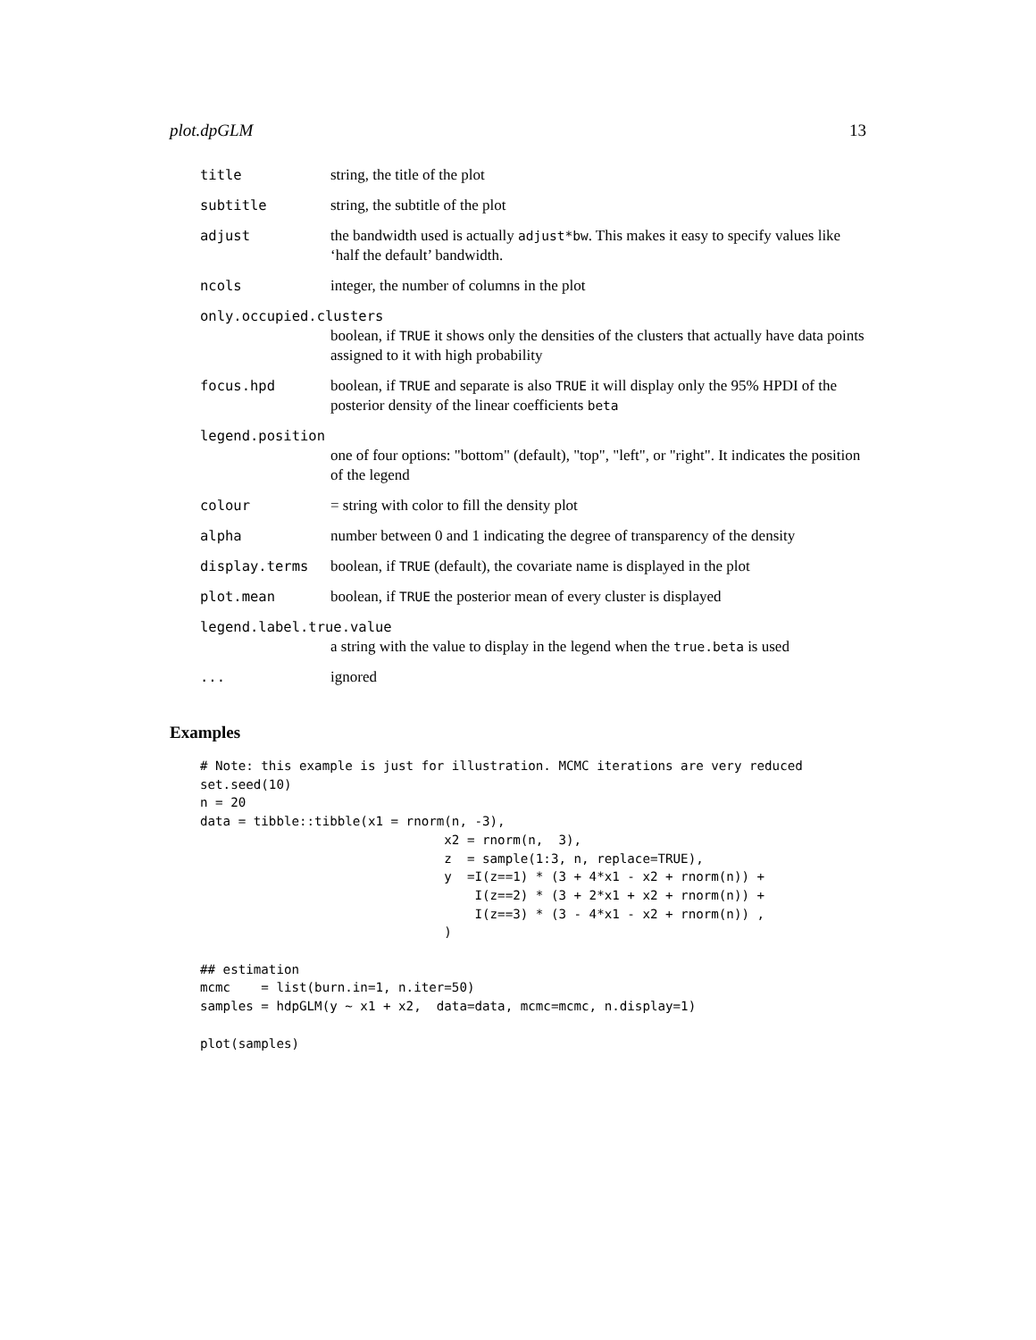plot.dpGLM 13
title string, the title of the plot
subtitle string, the subtitle of the plot
adjust the bandwidth used is actually adjust*bw. This makes it easy to specify values like ‘half the default’ bandwidth.
ncols integer, the number of columns in the plot
only.occupied.clusters
boolean, if TRUE it shows only the densities of the clusters that actually have data points assigned to it with high probability
focus.hpd boolean, if TRUE and separate is also TRUE it will display only the 95% HPDI of the posterior density of the linear coefficients beta
legend.position
one of four options: "bottom" (default), "top", "left", or "right". It indicates the position of the legend
colour = string with color to fill the density plot
alpha number between 0 and 1 indicating the degree of transparency of the density
display.terms boolean, if TRUE (default), the covariate name is displayed in the plot
plot.mean boolean, if TRUE the posterior mean of every cluster is displayed
legend.label.true.value
a string with the value to display in the legend when the true.beta is used
... ignored
Examples
# Note: this example is just for illustration. MCMC iterations are very reduced
set.seed(10)
n = 20
data = tibble::tibble(x1 = rnorm(n, -3),
                                x2 = rnorm(n,  3),
                                z  = sample(1:3, n, replace=TRUE),
                                y  =I(z==1) * (3 + 4*x1 - x2 + rnorm(n)) +
                                    I(z==2) * (3 + 2*x1 + x2 + rnorm(n)) +
                                    I(z==3) * (3 - 4*x1 - x2 + rnorm(n)) ,
                                )

## estimation
mcmc    = list(burn.in=1, n.iter=50)
samples = hdpGLM(y ~ x1 + x2,  data=data, mcmc=mcmc, n.display=1)

plot(samples)